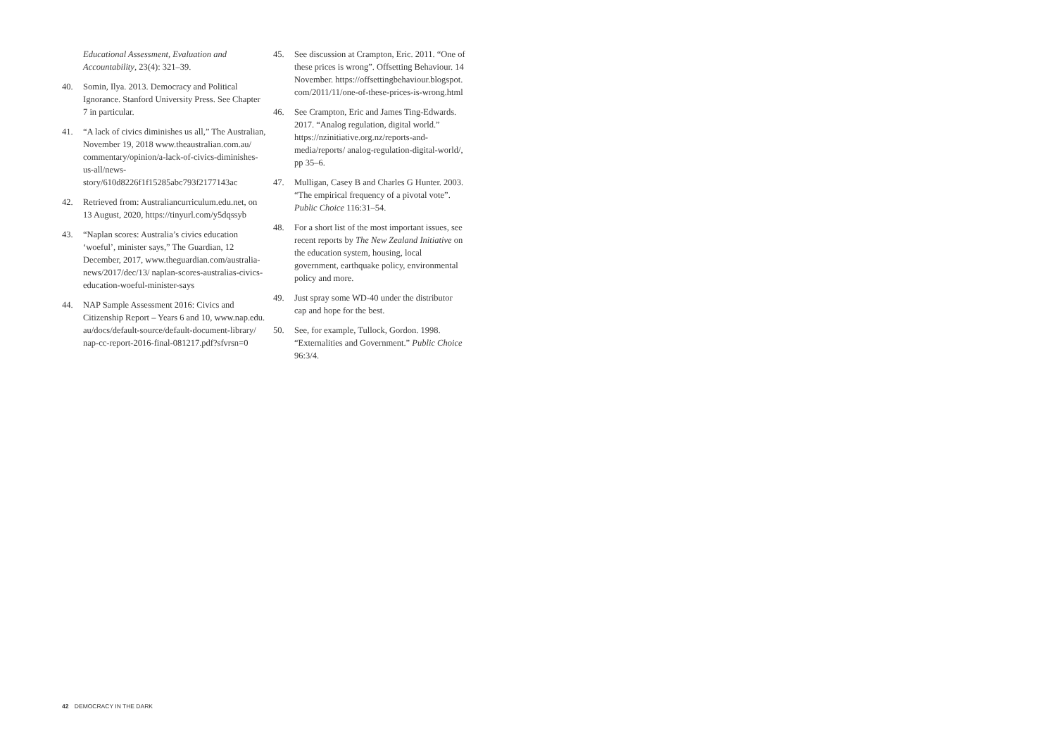Educational Assessment, Evaluation and Accountability, 23(4): 321–39.
40. Somin, Ilya. 2013. Democracy and Political Ignorance. Stanford University Press. See Chapter 7 in particular.
41. “A lack of civics diminishes us all,” The Australian, November 19, 2018 www.theaustralian.com.au/ commentary/opinion/a-lack-of-civics-diminishes-us-all/news-story/610d8226f1f15285abc793f2177143ac
42. Retrieved from: Australiancurriculum.edu.net, on 13 August, 2020, https://tinyurl.com/y5dqssyb
43. “Naplan scores: Australia’s civics education ‘woeful’, minister says,” The Guardian, 12 December, 2017, www.theguardian.com/australia-news/2017/dec/13/ naplan-scores-australias-civics-education-woeful-minister-says
44. NAP Sample Assessment 2016: Civics and Citizenship Report – Years 6 and 10, www.nap.edu. au/docs/default-source/default-document-library/ nap-cc-report-2016-final-081217.pdf?sfvrsn=0
45. See discussion at Crampton, Eric. 2011. “One of these prices is wrong”. Offsetting Behaviour. 14 November. https://offsettingbehaviour.blogspot. com/2011/11/one-of-these-prices-is-wrong.html
46. See Crampton, Eric and James Ting-Edwards. 2017. “Analog regulation, digital world.” https://nzinitiative.org.nz/reports-and-media/reports/ analog-regulation-digital-world/, pp 35–6.
47. Mulligan, Casey B and Charles G Hunter. 2003. “The empirical frequency of a pivotal vote”. Public Choice 116:31–54.
48. For a short list of the most important issues, see recent reports by The New Zealand Initiative on the education system, housing, local government, earthquake policy, environmental policy and more.
49. Just spray some WD-40 under the distributor cap and hope for the best.
50. See, for example, Tullock, Gordon. 1998. “Externalities and Government.” Public Choice 96:3/4.
42 DEMOCRACY IN THE DARK